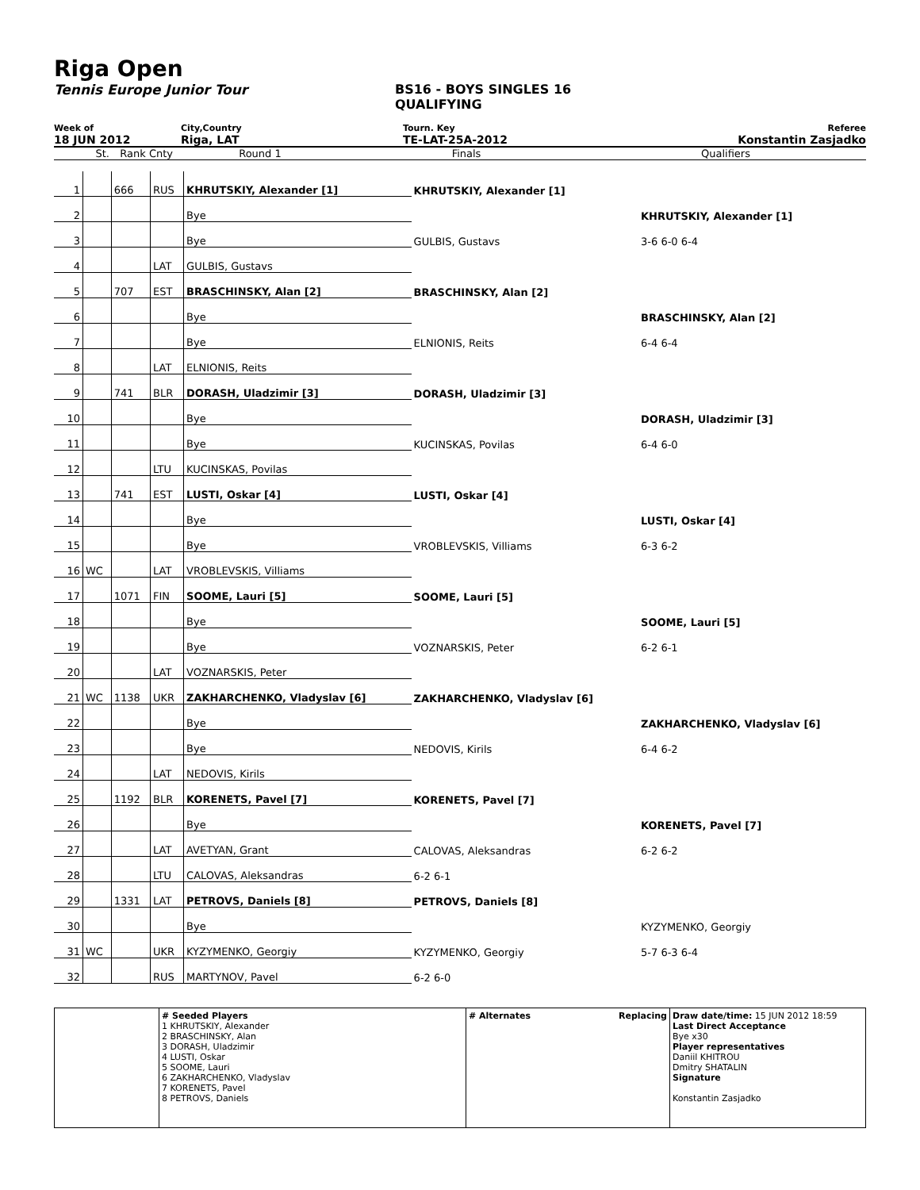Riga Open
Tennis Europe Junior Tour BS16 - BOYS SINGLES 16
QUALIFYING
Week of City,Country Tourn. Key Referee
18 JUN 2012 Riga, LAT TE-LAT-25A-2012 Konstantin Zasjadko
St. Rank Cnty Round 1 Finals Qualifiers
| 1 | | 666 | RUS | KHRUTSKIY, Alexander [1] | KHRUTSKIY, Alexander [1] | |
| 2 | | | | Bye | | KHRUTSKIY, Alexander [1] |
| 3 | | | | Bye | GULBIS, Gustavs | 3-6 6-0 6-4 |
| 4 | | | LAT | GULBIS, Gustavs | | |
| 5 | | 707 | EST | BRASCHINSKY, Alan [2] | BRASCHINSKY, Alan [2] | |
| 6 | | | | Bye | | BRASCHINSKY, Alan [2] |
| 7 | | | | Bye | ELNIONIS, Reits | 6-4 6-4 |
| 8 | | | LAT | ELNIONIS, Reits | | |
| 9 | | 741 | BLR | DORASH, Uladzimir [3] | DORASH, Uladzimir [3] | |
| 10 | | | | Bye | | DORASH, Uladzimir [3] |
| 11 | | | | Bye | KUCINSKAS, Povilas | 6-4 6-0 |
| 12 | | | LTU | KUCINSKAS, Povilas | | |
| 13 | | 741 | EST | LUSTI, Oskar [4] | LUSTI, Oskar [4] | |
| 14 | | | | Bye | | LUSTI, Oskar [4] |
| 15 | | | | Bye | VROBLEVSKIS, Villiams | 6-3 6-2 |
| 16 | WC | | LAT | VROBLEVSKIS, Villiams | | |
| 17 | | 1071 | FIN | SOOME, Lauri [5] | SOOME, Lauri [5] | |
| 18 | | | | Bye | | SOOME, Lauri [5] |
| 19 | | | | Bye | VOZNARSKIS, Peter | 6-2 6-1 |
| 20 | | | LAT | VOZNARSKIS, Peter | | |
| 21 | WC | 1138 | UKR | ZAKHARCHENKO, Vladyslav [6] | ZAKHARCHENKO, Vladyslav [6] | |
| 22 | | | | Bye | | ZAKHARCHENKO, Vladyslav [6] |
| 23 | | | | Bye | NEDOVIS, Kirils | 6-4 6-2 |
| 24 | | | LAT | NEDOVIS, Kirils | | |
| 25 | | 1192 | BLR | KORENETS, Pavel [7] | KORENETS, Pavel [7] | |
| 26 | | | | Bye | | KORENETS, Pavel [7] |
| 27 | | | LAT | AVETYAN, Grant | CALOVAS, Aleksandras | 6-2 6-2 |
| 28 | | | LTU | CALOVAS, Aleksandras | 6-2 6-1 | |
| 29 | | 1331 | LAT | PETROVS, Daniels [8] | PETROVS, Daniels [8] | |
| 30 | | | | Bye | | KYZYMENKO, Georgiy |
| 31 | WC | | UKR | KYZYMENKO, Georgiy | KYZYMENKO, Georgiy | 5-7 6-3 6-4 |
| 32 | | | RUS | MARTYNOV, Pavel | 6-2 6-0 | |
# Seeded Players
1 KHRUTSKIY, Alexander
2 BRASCHINSKY, Alan
3 DORASH, Uladzimir
4 LUSTI, Oskar
5 SOOME, Lauri
6 ZAKHARCHENKO, Vladyslav
7 KORENETS, Pavel
8 PETROVS, Daniels
# Alternates Replacing Draw date/time: 15 JUN 2012 18:59
Last Direct Acceptance
Bye x30
Player representatives
Daniil KHITROU
Dmitry SHATALIN
Signature
Konstantin Zasjadko